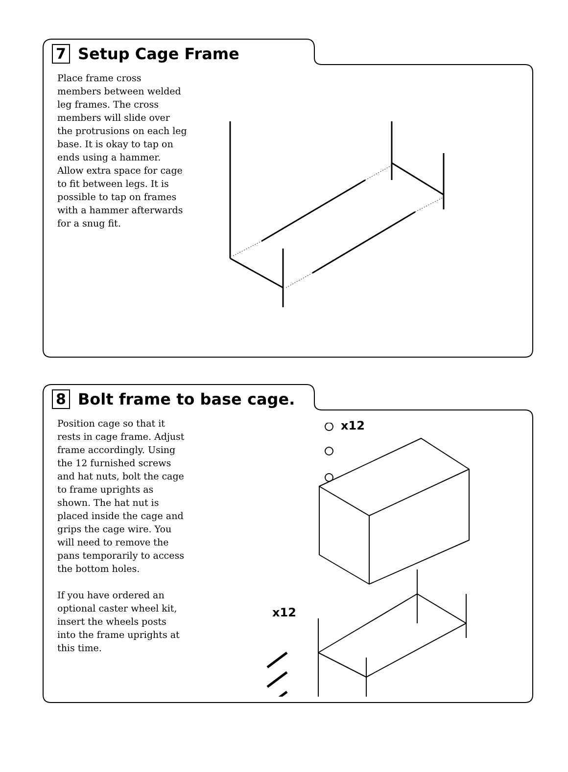7
Setup Cage Frame
Place frame cross members between welded leg frames. The cross members will slide over the protrusions on each leg base. It is okay to tap on ends using a hammer. Allow extra space for cage to fit between legs. It is possible to tap on frames with a hammer afterwards for a snug fit.
8
Bolt frame to base cage.
Position cage so that it rests in cage frame. Adjust frame accordingly. Using the 12 furnished screws and hat nuts, bolt the cage to frame uprights as shown. The hat nut is placed inside the cage and grips the cage wire. You will need to remove the pans temporarily to access the bottom holes.
If you have ordered an optional caster wheel kit, insert the wheels posts into the frame uprights at this time.
x12
x12